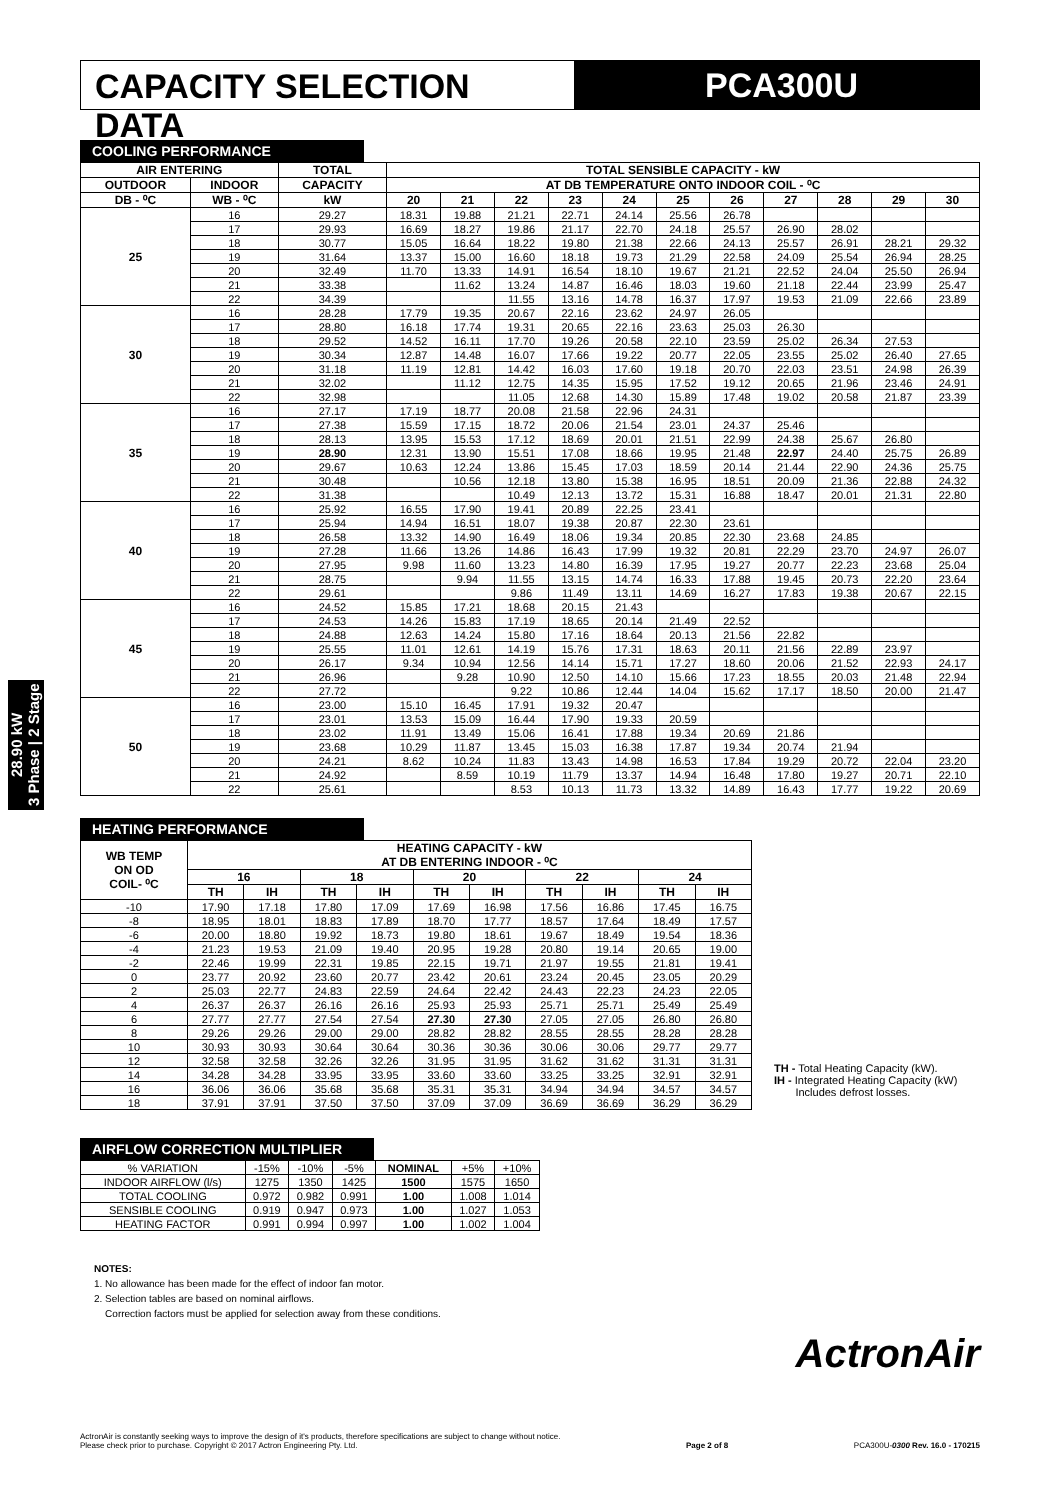CAPACITY SELECTION DATA PCA300U
28.90 kW
3 Phase | 2 Stage
COOLING PERFORMANCE
| AIR ENTERING | | TOTAL | TOTAL SENSIBLE CAPACITY - kW | | | | | | | | | | |
| --- | --- | --- | --- | --- | --- | --- | --- | --- | --- | --- | --- | --- | --- |
| OUTDOOR | INDOOR | CAPACITY | AT DB TEMPERATURE ONTO INDOOR COIL - ⁰C | | | | | | | | | | |
| DB - ⁰C | WB - ⁰C | kW | 20 | 21 | 22 | 23 | 24 | 25 | 26 | 27 | 28 | 29 | 30 |
| 25 | 16 | 29.27 | 18.31 | 19.88 | 21.21 | 22.71 | 24.14 | 25.56 | 26.78 | | | | |
| | 17 | 29.93 | 16.69 | 18.27 | 19.86 | 21.17 | 22.70 | 24.18 | 25.57 | 26.90 | 28.02 | | |
| | 18 | 30.77 | 15.05 | 16.64 | 18.22 | 19.80 | 21.38 | 22.66 | 24.13 | 25.57 | 26.91 | 28.21 | 29.32 |
| | 19 | 31.64 | 13.37 | 15.00 | 16.60 | 18.18 | 19.73 | 21.29 | 22.58 | 24.09 | 25.54 | 26.94 | 28.25 |
| | 20 | 32.49 | 11.70 | 13.33 | 14.91 | 16.54 | 18.10 | 19.67 | 21.21 | 22.52 | 24.04 | 25.50 | 26.94 |
| | 21 | 33.38 | | 11.62 | 13.24 | 14.87 | 16.46 | 18.03 | 19.60 | 21.18 | 22.44 | 23.99 | 25.47 |
| | 22 | 34.39 | | | 11.55 | 13.16 | 14.78 | 16.37 | 17.97 | 19.53 | 21.09 | 22.66 | 23.89 |
| 30 | 16 | 28.28 | 17.79 | 19.35 | 20.67 | 22.16 | 23.62 | 24.97 | 26.05 | | | | |
| | 17 | 28.80 | 16.18 | 17.74 | 19.31 | 20.65 | 22.16 | 23.63 | 25.03 | 26.30 | | | |
| | 18 | 29.52 | 14.52 | 16.11 | 17.70 | 19.26 | 20.58 | 22.10 | 23.59 | 25.02 | 26.34 | 27.53 | |
| | 19 | 30.34 | 12.87 | 14.48 | 16.07 | 17.66 | 19.22 | 20.77 | 22.05 | 23.55 | 25.02 | 26.40 | 27.65 |
| | 20 | 31.18 | 11.19 | 12.81 | 14.42 | 16.03 | 17.60 | 19.18 | 20.70 | 22.03 | 23.51 | 24.98 | 26.39 |
| | 21 | 32.02 | | 11.12 | 12.75 | 14.35 | 15.95 | 17.52 | 19.12 | 20.65 | 21.96 | 23.46 | 24.91 |
| | 22 | 32.98 | | | 11.05 | 12.68 | 14.30 | 15.89 | 17.48 | 19.02 | 20.58 | 21.87 | 23.39 |
| 35 | 16 | 27.17 | 17.19 | 18.77 | 20.08 | 21.58 | 22.96 | 24.31 | | | | | |
| | 17 | 27.38 | 15.59 | 17.15 | 18.72 | 20.06 | 21.54 | 23.01 | 24.37 | 25.46 | | | |
| | 18 | 28.13 | 13.95 | 15.53 | 17.12 | 18.69 | 20.01 | 21.51 | 22.99 | 24.38 | 25.67 | 26.80 | |
| | 19 | 28.90 | 12.31 | 13.90 | 15.51 | 17.08 | 18.66 | 19.95 | 21.48 | 22.97 | 24.40 | 25.75 | 26.89 |
| | 20 | 29.67 | 10.63 | 12.24 | 13.86 | 15.45 | 17.03 | 18.59 | 20.14 | 21.44 | 22.90 | 24.36 | 25.75 |
| | 21 | 30.48 | | 10.56 | 12.18 | 13.80 | 15.38 | 16.95 | 18.51 | 20.09 | 21.36 | 22.88 | 24.32 |
| | 22 | 31.38 | | | 10.49 | 12.13 | 13.72 | 15.31 | 16.88 | 18.47 | 20.01 | 21.31 | 22.80 |
| 40 | 16 | 25.92 | 16.55 | 17.90 | 19.41 | 20.89 | 22.25 | 23.41 | | | | | |
| | 17 | 25.94 | 14.94 | 16.51 | 18.07 | 19.38 | 20.87 | 22.30 | 23.61 | | | | |
| | 18 | 26.58 | 13.32 | 14.90 | 16.49 | 18.06 | 19.34 | 20.85 | 22.30 | 23.68 | 24.85 | | |
| | 19 | 27.28 | 11.66 | 13.26 | 14.86 | 16.43 | 17.99 | 19.32 | 20.81 | 22.29 | 23.70 | 24.97 | 26.07 |
| | 20 | 27.95 | 9.98 | 11.60 | 13.23 | 14.80 | 16.39 | 17.95 | 19.27 | 20.77 | 22.23 | 23.68 | 25.04 |
| | 21 | 28.75 | | 9.94 | 11.55 | 13.15 | 14.74 | 16.33 | 17.88 | 19.45 | 20.73 | 22.20 | 23.64 |
| | 22 | 29.61 | | | 9.86 | 11.49 | 13.11 | 14.69 | 16.27 | 17.83 | 19.38 | 20.67 | 22.15 |
| 45 | 16 | 24.52 | 15.85 | 17.21 | 18.68 | 20.15 | 21.43 | | | | | | |
| | 17 | 24.53 | 14.26 | 15.83 | 17.19 | 18.65 | 20.14 | 21.49 | 22.52 | | | | |
| | 18 | 24.88 | 12.63 | 14.24 | 15.80 | 17.16 | 18.64 | 20.13 | 21.56 | 22.82 | | | |
| | 19 | 25.55 | 11.01 | 12.61 | 14.19 | 15.76 | 17.31 | 18.63 | 20.11 | 21.56 | 22.89 | 23.97 | |
| | 20 | 26.17 | 9.34 | 10.94 | 12.56 | 14.14 | 15.71 | 17.27 | 18.60 | 20.06 | 21.52 | 22.93 | 24.17 |
| | 21 | 26.96 | | 9.28 | 10.90 | 12.50 | 14.10 | 15.66 | 17.23 | 18.55 | 20.03 | 21.48 | 22.94 |
| | 22 | 27.72 | | | 9.22 | 10.86 | 12.44 | 14.04 | 15.62 | 17.17 | 18.50 | 20.00 | 21.47 |
| 50 | 16 | 23.00 | 15.10 | 16.45 | 17.91 | 19.32 | 20.47 | | | | | | |
| | 17 | 23.01 | 13.53 | 15.09 | 16.44 | 17.90 | 19.33 | 20.59 | | | | | |
| | 18 | 23.02 | 11.91 | 13.49 | 15.06 | 16.41 | 17.88 | 19.34 | 20.69 | 21.86 | | | |
| | 19 | 23.68 | 10.29 | 11.87 | 13.45 | 15.03 | 16.38 | 17.87 | 19.34 | 20.74 | 21.94 | | |
| | 20 | 24.21 | 8.62 | 10.24 | 11.83 | 13.43 | 14.98 | 16.53 | 17.84 | 19.29 | 20.72 | 22.04 | 23.20 |
| | 21 | 24.92 | | 8.59 | 10.19 | 11.79 | 13.37 | 14.94 | 16.48 | 17.80 | 19.27 | 20.71 | 22.10 |
| | 22 | 25.61 | | | 8.53 | 10.13 | 11.73 | 13.32 | 14.89 | 16.43 | 17.77 | 19.22 | 20.69 |
HEATING PERFORMANCE
| WB TEMP ON OD COIL- ⁰C | HEATING CAPACITY - kW AT DB ENTERING INDOOR - ⁰C | | | | | | | | | |
| --- | --- | --- | --- | --- | --- | --- | --- | --- | --- | --- |
| | 16 | | 18 | | 20 | | 22 | | 24 | |
| | TH | IH | TH | IH | TH | IH | TH | IH | TH | IH |
| -10 | 17.90 | 17.18 | 17.80 | 17.09 | 17.69 | 16.98 | 17.56 | 16.86 | 17.45 | 16.75 |
| -8 | 18.95 | 18.01 | 18.83 | 17.89 | 18.70 | 17.77 | 18.57 | 17.64 | 18.49 | 17.57 |
| -6 | 20.00 | 18.80 | 19.92 | 18.73 | 19.80 | 18.61 | 19.67 | 18.49 | 19.54 | 18.36 |
| -4 | 21.23 | 19.53 | 21.09 | 19.40 | 20.95 | 19.28 | 20.80 | 19.14 | 20.65 | 19.00 |
| -2 | 22.46 | 19.99 | 22.31 | 19.85 | 22.15 | 19.71 | 21.97 | 19.55 | 21.81 | 19.41 |
| 0 | 23.77 | 20.92 | 23.60 | 20.77 | 23.42 | 20.61 | 23.24 | 20.45 | 23.05 | 20.29 |
| 2 | 25.03 | 22.77 | 24.83 | 22.59 | 24.64 | 22.42 | 24.43 | 22.23 | 24.23 | 22.05 |
| 4 | 26.37 | 26.37 | 26.16 | 26.16 | 25.93 | 25.93 | 25.71 | 25.71 | 25.49 | 25.49 |
| 6 | 27.77 | 27.77 | 27.54 | 27.54 | 27.30 | 27.30 | 27.05 | 27.05 | 26.80 | 26.80 |
| 8 | 29.26 | 29.26 | 29.00 | 29.00 | 28.82 | 28.82 | 28.55 | 28.55 | 28.28 | 28.28 |
| 10 | 30.93 | 30.93 | 30.64 | 30.64 | 30.36 | 30.36 | 30.06 | 30.06 | 29.77 | 29.77 |
| 12 | 32.58 | 32.58 | 32.26 | 32.26 | 31.95 | 31.95 | 31.62 | 31.62 | 31.31 | 31.31 |
| 14 | 34.28 | 34.28 | 33.95 | 33.95 | 33.60 | 33.60 | 33.25 | 33.25 | 32.91 | 32.91 |
| 16 | 36.06 | 36.06 | 35.68 | 35.68 | 35.31 | 35.31 | 34.94 | 34.94 | 34.57 | 34.57 |
| 18 | 37.91 | 37.91 | 37.50 | 37.50 | 37.09 | 37.09 | 36.69 | 36.69 | 36.29 | 36.29 |
TH - Total Heating Capacity (kW).
IH - Integrated Heating Capacity (kW)
Includes defrost losses.
AIRFLOW CORRECTION MULTIPLIER
| % VARIATION | -15% | -10% | -5% | NOMINAL | +5% | +10% |
| INDOOR AIRFLOW (l/s) | 1275 | 1350 | 1425 | 1500 | 1575 | 1650 |
| TOTAL COOLING | 0.972 | 0.982 | 0.991 | 1.00 | 1.008 | 1.014 |
| SENSIBLE COOLING | 0.919 | 0.947 | 0.973 | 1.00 | 1.027 | 1.053 |
| HEATING FACTOR | 0.991 | 0.994 | 0.997 | 1.00 | 1.002 | 1.004 |
NOTES:
1. No allowance has been made for the effect of indoor fan motor.
2. Selection tables are based on nominal airflows.
Correction factors must be applied for selection away from these conditions.
ActronAir
ActronAir is constantly seeking ways to improve the design of it's products, therefore specifications are subject to change without notice.
Please check prior to purchase. Copyright © 2017 Actron Engineering Pty. Ltd.
Page 2 of 8
PCA300U-0300 Rev. 16.0 - 170215